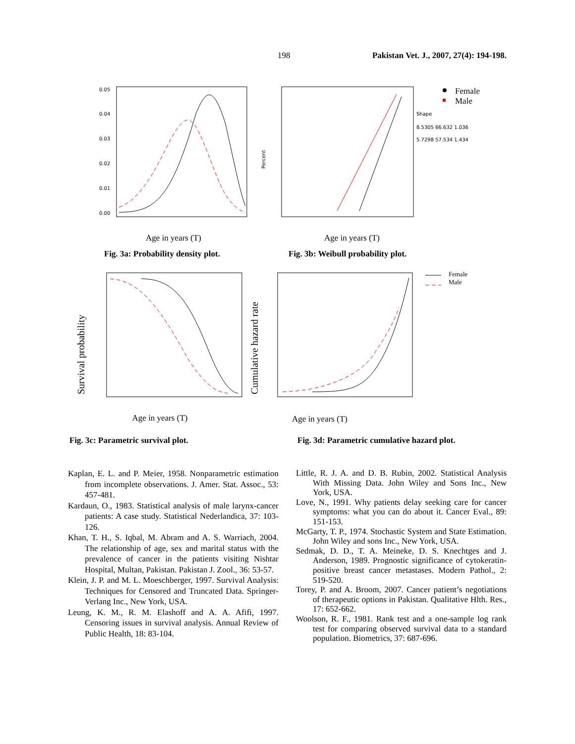198 Pakistan Vet. J., 2007, 27(4): 194-198.
0.05
0.04
0.03
0.02
0.01
0.00
Age in years (T)
Fig. 3a: Probability density plot.
Percent
Shape
8.5305 66.632 1.036
5.7298 57.534 1.434
Female
Male
Age in years (T)
Fig. 3b: Weibull probability plot.
Survival probability
Age in years (T)
Fig. 3c: Parametric survival plot.
Cumulative hazard rate
Female
Male
Age in years (T)
Fig. 3d: Parametric cumulative hazard plot.
Kaplan, E. L. and P. Meier, 1958. Nonparametric estimation from incomplete observations. J. Amer. Stat. Assoc., 53: 457-481.
Kardaun, O., 1983. Statistical analysis of male larynx-cancer patients: A case study. Statistical Nederlandica, 37: 103-126.
Khan, T. H., S. Iqbal, M. Abram and A. S. Warriach, 2004. The relationship of age, sex and marital status with the prevalence of cancer in the patients visiting Nishtar Hospital, Multan, Pakistan. Pakistan J. Zool., 36: 53-57.
Klein, J. P. and M. L. Moeschberger, 1997. Survival Analysis: Techniques for Censored and Truncated Data. Springer-Verlang Inc., New York, USA.
Leung, K. M., R. M. Elashoff and A. A. Afifi, 1997. Censoring issues in survival analysis. Annual Review of Public Health, 18: 83-104.
Little, R. J. A. and D. B. Rubin, 2002. Statistical Analysis With Missing Data. John Wiley and Sons Inc., New York, USA.
Love, N., 1991. Why patients delay seeking care for cancer symptoms: what you can do about it. Cancer Eval., 89: 151-153.
McGarty, T. P., 1974. Stochastic System and State Estimation. John Wiley and sons Inc., New York, USA.
Sedmak, D. D., T. A. Meineke, D. S. Knechtges and J. Anderson, 1989. Prognostic significance of cytokeratin-positive breast cancer metastases. Modern Pathol., 2: 519-520.
Torey, P. and A. Broom, 2007. Cancer patient’s negotiations of therapeutic options in Pakistan. Qualitative Hlth. Res., 17: 652-662.
Woolson, R. F., 1981. Rank test and a one-sample log rank test for comparing observed survival data to a standard population. Biometrics, 37: 687-696.